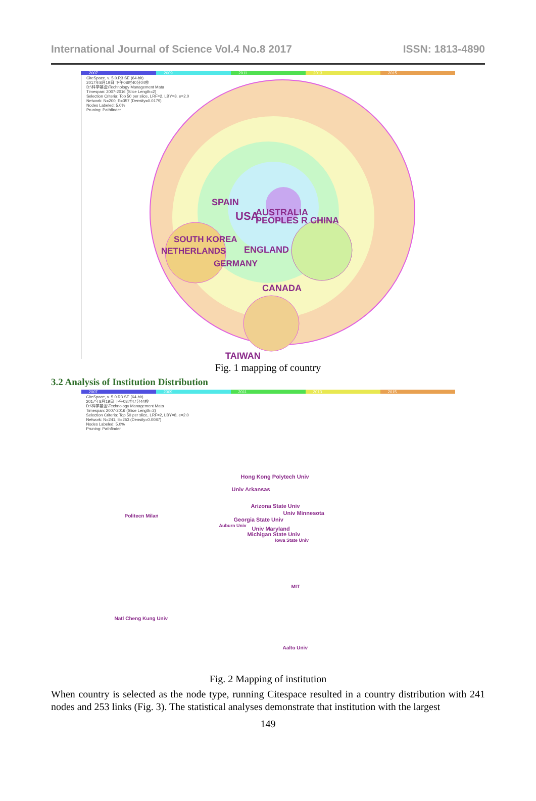International Journal of Science Vol.4 No.8 2017 ISSN: 1813-4890
2007 2009 2011 2013 2015
CiteSpace, v. 5.0.R3 SE (64-bit)
2017年8月19日 下午08时40分04秒
D:\科学基金\Technology Management Mata
Timespan: 2007-2016 (Slice Length=2)
Selection Criteria: Top 50 per slice, LRF=2, LBY=8, e=2.0
Network: N=200, E=357 (Density=0.0179)
Nodes Labeled: 5.0%
Pruning: Pathfinder
SPAIN
USA AUSTRALIA
PEOPLES R CHINA
SOUTH KOREA
NETHERLANDS ENGLAND
GERMANY
CANADA
TAIWAN
Fig. 1 mapping of country
3.2 Analysis of Institution Distribution
2007 2009 2011 2013 2015
CiteSpace, v. 5.0.R3 SE (64-bit)
2017年8月19日 下午08时47分44秒
D:\科学基金\Technology Management Mata
Timespan: 2007-2016 (Slice Length=2)
Selection Criteria: Top 50 per slice, LRF=2, LBY=8, e=2.0
Network: N=241, E=253 (Density=0.0087)
Nodes Labeled: 5.0%
Pruning: Pathfinder
Hong Kong Polytech Univ
Univ Arkansas
Arizona State Univ
Univ Minnesota Politecn Milan
Georgia State Univ
Auburn Univ Univ Maryland
Michigan State Univ
Iowa State Univ
MIT
Natl Cheng Kung Univ
Aalto Univ
Fig. 2 Mapping of institution
When country is selected as the node type, running Citespace resulted in a country distribution with 241 nodes and 253 links (Fig. 3). The statistical analyses demonstrate that institution with the largest
149